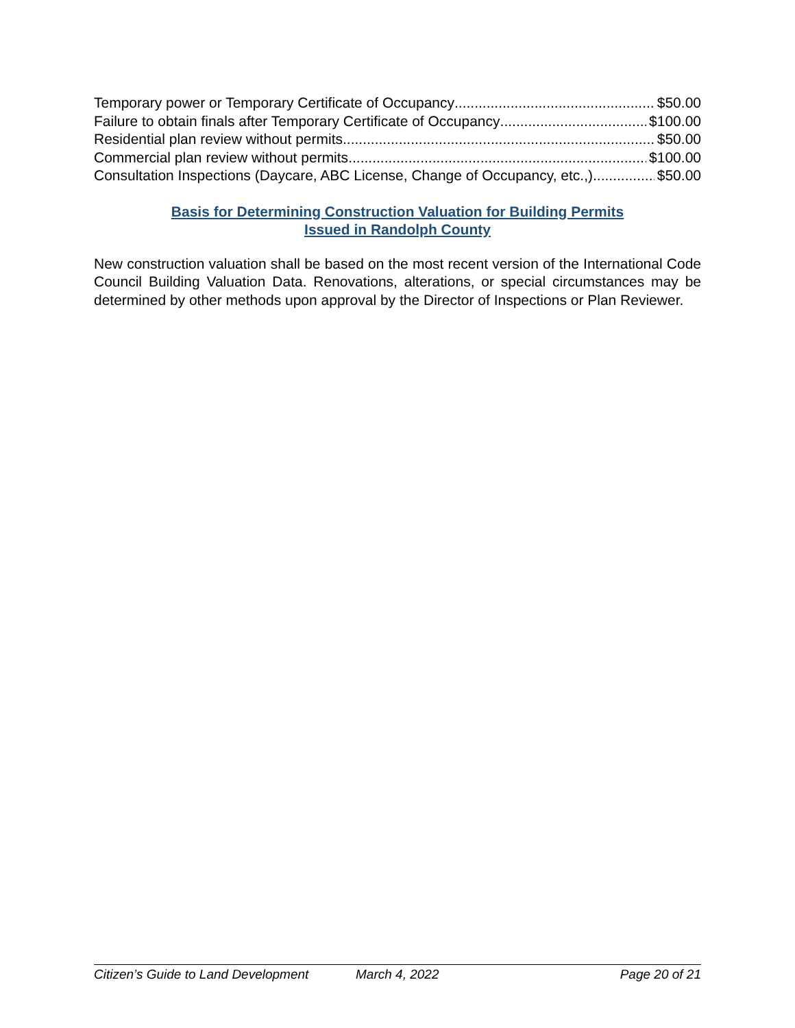Temporary power or Temporary Certificate of Occupancy $50.00
Failure to obtain finals after Temporary Certificate of Occupancy $100.00
Residential plan review without permits $50.00
Commercial plan review without permits $100.00
Consultation Inspections (Daycare, ABC License, Change of Occupancy, etc.,) $50.00
Basis for Determining Construction Valuation for Building Permits
Issued in Randolph County
New construction valuation shall be based on the most recent version of the International Code Council Building Valuation Data. Renovations, alterations, or special circumstances may be determined by other methods upon approval by the Director of Inspections or Plan Reviewer.
Citizen’s Guide to Land Development March 4, 2022 Page 20 of 21